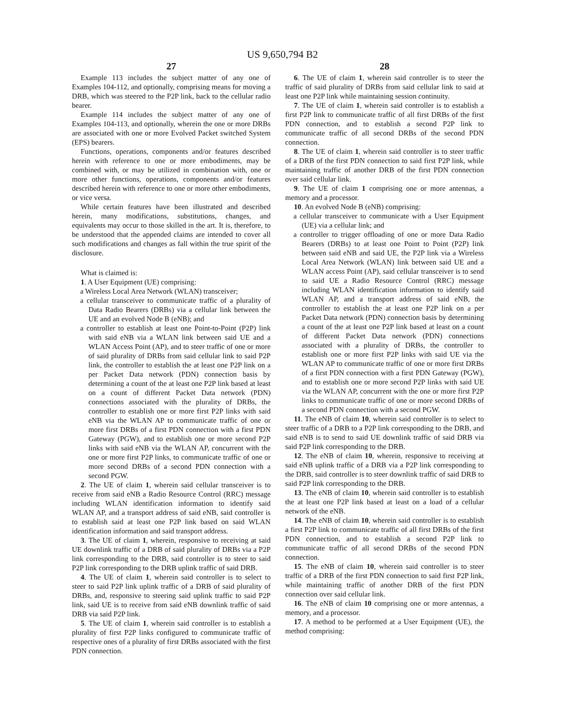US 9,650,794 B2
27
Example 113 includes the subject matter of any one of Examples 104-112, and optionally, comprising means for moving a DRB, which was steered to the P2P link, back to the cellular radio bearer.
Example 114 includes the subject matter of any one of Examples 104-113, and optionally, wherein the one or more DRBs are associated with one or more Evolved Packet switched System (EPS) bearers.
Functions, operations, components and/or features described herein with reference to one or more embodiments, may be combined with, or may be utilized in combination with, one or more other functions, operations, components and/or features described herein with reference to one or more other embodiments, or vice versa.
While certain features have been illustrated and described herein, many modifications, substitutions, changes, and equivalents may occur to those skilled in the art. It is, therefore, to be understood that the appended claims are intended to cover all such modifications and changes as fall within the true spirit of the disclosure.
What is claimed is:
1. A User Equipment (UE) comprising:
a Wireless Local Area Network (WLAN) transceiver;
a cellular transceiver to communicate traffic of a plurality of Data Radio Bearers (DRBs) via a cellular link between the UE and an evolved Node B (eNB); and
a controller to establish at least one Point-to-Point (P2P) link with said eNB via a WLAN link between said UE and a WLAN Access Point (AP), and to steer traffic of one or more of said plurality of DRBs from said cellular link to said P2P link, the controller to establish the at least one P2P link on a per Packet Data network (PDN) connection basis by determining a count of the at least one P2P link based at least on a count of different Packet Data network (PDN) connections associated with the plurality of DRBs, the controller to establish one or more first P2P links with said eNB via the WLAN AP to communicate traffic of one or more first DRBs of a first PDN connection with a first PDN Gateway (PGW), and to establish one or more second P2P links with said eNB via the WLAN AP, concurrent with the one or more first P2P links, to communicate traffic of one or more second DRBs of a second PDN connection with a second PGW.
2. The UE of claim 1, wherein said cellular transceiver is to receive from said eNB a Radio Resource Control (RRC) message including WLAN identification information to identify said WLAN AP, and a transport address of said eNB, said controller is to establish said at least one P2P link based on said WLAN identification information and said transport address.
3. The UE of claim 1, wherein, responsive to receiving at said UE downlink traffic of a DRB of said plurality of DRBs via a P2P link corresponding to the DRB, said controller is to steer to said P2P link corresponding to the DRB uplink traffic of said DRB.
4. The UE of claim 1, wherein said controller is to select to steer to said P2P link uplink traffic of a DRB of said plurality of DRBs, and, responsive to steering said uplink traffic to said P2P link, said UE is to receive from said eNB downlink traffic of said DRB via said P2P link.
5. The UE of claim 1, wherein said controller is to establish a plurality of first P2P links configured to communicate traffic of respective ones of a plurality of first DRBs associated with the first PDN connection.
28
6. The UE of claim 1, wherein said controller is to steer the traffic of said plurality of DRBs from said cellular link to said at least one P2P link while maintaining session continuity.
7. The UE of claim 1, wherein said controller is to establish a first P2P link to communicate traffic of all first DRBs of the first PDN connection, and to establish a second P2P link to communicate traffic of all second DRBs of the second PDN connection.
8. The UE of claim 1, wherein said controller is to steer traffic of a DRB of the first PDN connection to said first P2P link, while maintaining traffic of another DRB of the first PDN connection over said cellular link.
9. The UE of claim 1 comprising one or more antennas, a memory and a processor.
10. An evolved Node B (eNB) comprising:
a cellular transceiver to communicate with a User Equipment (UE) via a cellular link; and
a controller to trigger offloading of one or more Data Radio Bearers (DRBs) to at least one Point to Point (P2P) link between said eNB and said UE, the P2P link via a Wireless Local Area Network (WLAN) link between said UE and a WLAN access Point (AP), said cellular transceiver is to send to said UE a Radio Resource Control (RRC) message including WLAN identification information to identify said WLAN AP, and a transport address of said eNB, the controller to establish the at least one P2P link on a per Packet Data network (PDN) connection basis by determining a count of the at least one P2P link based at least on a count of different Packet Data network (PDN) connections associated with a plurality of DRBs, the controller to establish one or more first P2P links with said UE via the WLAN AP to communicate traffic of one or more first DRBs of a first PDN connection with a first PDN Gateway (PGW), and to establish one or more second P2P links with said UE via the WLAN AP, concurrent with the one or more first P2P links to communicate traffic of one or more second DRBs of a second PDN connection with a second PGW.
11. The eNB of claim 10, wherein said controller is to select to steer traffic of a DRB to a P2P link corresponding to the DRB, and said eNB is to send to said UE downlink traffic of said DRB via said P2P link corresponding to the DRB.
12. The eNB of claim 10, wherein, responsive to receiving at said eNB uplink traffic of a DRB via a P2P link corresponding to the DRB, said controller is to steer downlink traffic of said DRB to said P2P link corresponding to the DRB.
13. The eNB of claim 10, wherein said controller is to establish the at least one P2P link based at least on a load of a cellular network of the eNB.
14. The eNB of claim 10, wherein said controller is to establish a first P2P link to communicate traffic of all first DRBs of the first PDN connection, and to establish a second P2P link to communicate traffic of all second DRBs of the second PDN connection.
15. The eNB of claim 10, wherein said controller is to steer traffic of a DRB of the first PDN connection to said first P2P link, while maintaining traffic of another DRB of the first PDN connection over said cellular link.
16. The eNB of claim 10 comprising one or more antennas, a memory, and a processor.
17. A method to be performed at a User Equipment (UE), the method comprising: